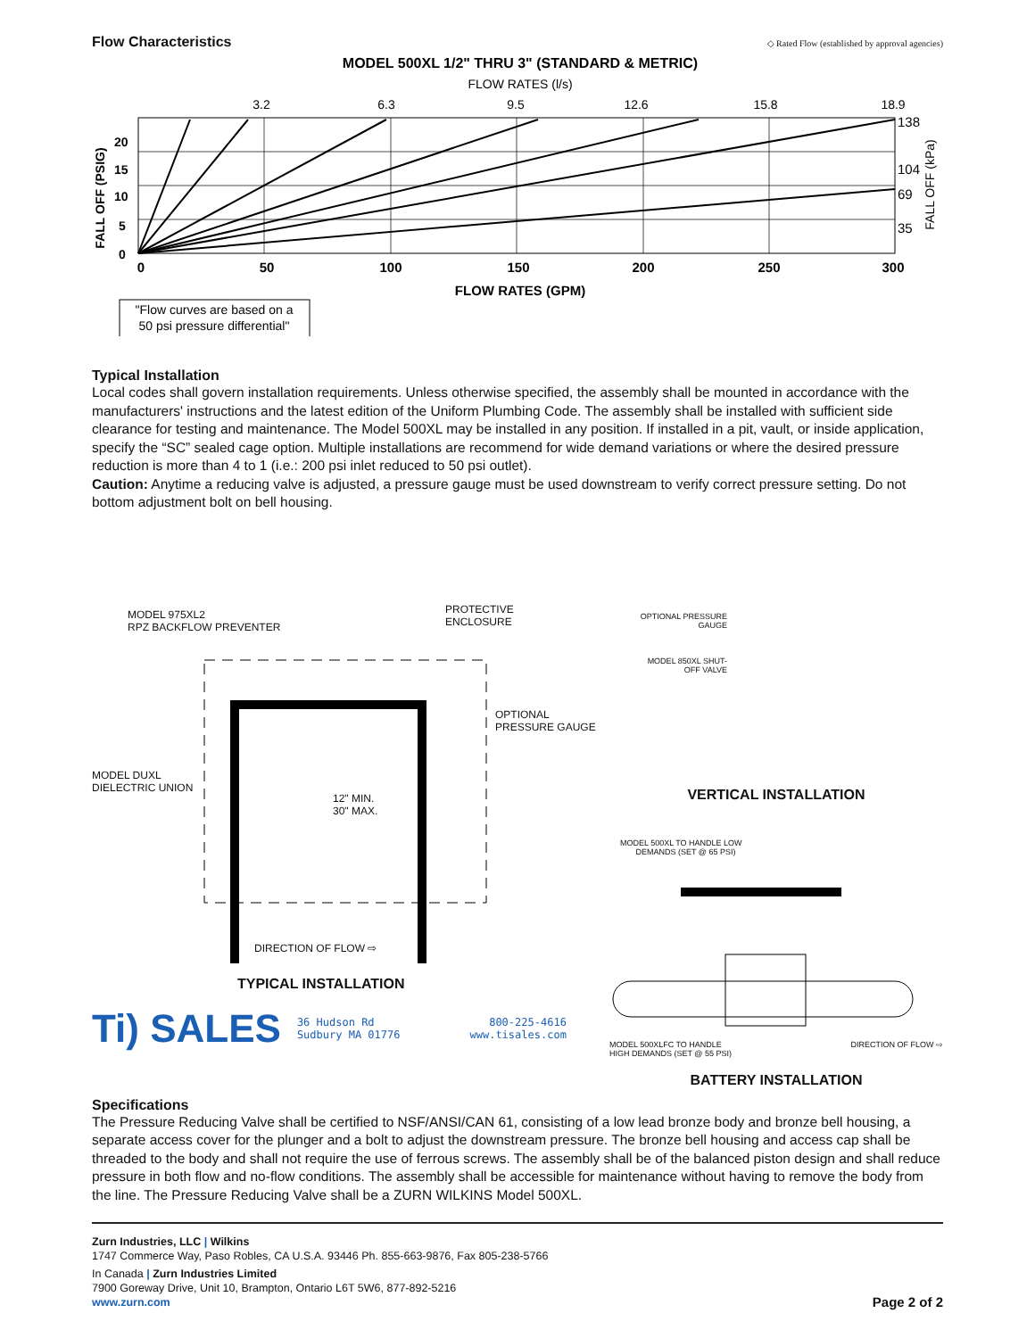Flow Characteristics
◇ Rated Flow (established by approval agencies)
MODEL 500XL 1/2" THRU 3" (STANDARD & METRIC)
FLOW RATES (l/s)
3.2
6.3
9.5
12.6
15.8
18.9
20
15
10
5
0
FALL OFF (PSIG)
138
104
69
35
FALL OFF (kPa)
0
50
100
150
200
250
300
FLOW RATES (GPM)
"Flow curves are based on a
50 psi pressure differential"
Typical Installation
Local codes shall govern installation requirements. Unless otherwise specified, the assembly shall be mounted in accordance with the manufacturers' instructions and the latest edition of the Uniform Plumbing Code. The assembly shall be installed with sufficient side clearance for testing and maintenance. The Model 500XL may be installed in any position. If installed in a pit, vault, or inside application, specify the “SC” sealed cage option. Multiple installations are recommend for wide demand variations or where the desired pressure reduction is more than 4 to 1 (i.e.: 200 psi inlet reduced to 50 psi outlet).
Caution: Anytime a reducing valve is adjusted, a pressure gauge must be used downstream to verify correct pressure setting. Do not bottom adjustment bolt on bell housing.
MODEL 975XL2
RPZ BACKFLOW PREVENTER
PROTECTIVE
ENCLOSURE
OPTIONAL
PRESSURE GAUGE
MODEL DUXL
DIELECTRIC UNION
12" MIN.
30" MAX.
DIRECTION OF FLOW ⇨
TYPICAL INSTALLATION
Ti) SALES 36 Hudson Rd
Sudbury MA 01776 800-225-4616
www.tisales.com
OPTIONAL PRESSURE GAUGE
MODEL 850XL SHUT-OFF VALVE
VERTICAL INSTALLATION
MODEL 500XL TO HANDLE LOW
DEMANDS (SET @ 65 PSI)
MODEL 500XLFC TO HANDLE
HIGH DEMANDS (SET @ 55 PSI) DIRECTION OF FLOW ⇨
BATTERY INSTALLATION
Specifications
The Pressure Reducing Valve shall be certified to NSF/ANSI/CAN 61, consisting of a low lead bronze body and bronze bell housing, a separate access cover for the plunger and a bolt to adjust the downstream pressure. The bronze bell housing and access cap shall be threaded to the body and shall not require the use of ferrous screws. The assembly shall be of the balanced piston design and shall reduce pressure in both flow and no-flow conditions. The assembly shall be accessible for maintenance without having to remove the body from the line. The Pressure Reducing Valve shall be a ZURN WILKINS Model 500XL.
Zurn Industries, LLC | Wilkins
1747 Commerce Way, Paso Robles, CA U.S.A. 93446 Ph. 855-663-9876, Fax 805-238-5766
In Canada | Zurn Industries Limited
7900 Goreway Drive, Unit 10, Brampton, Ontario L6T 5W6, 877-892-5216
www.zurn.com Page 2 of 2